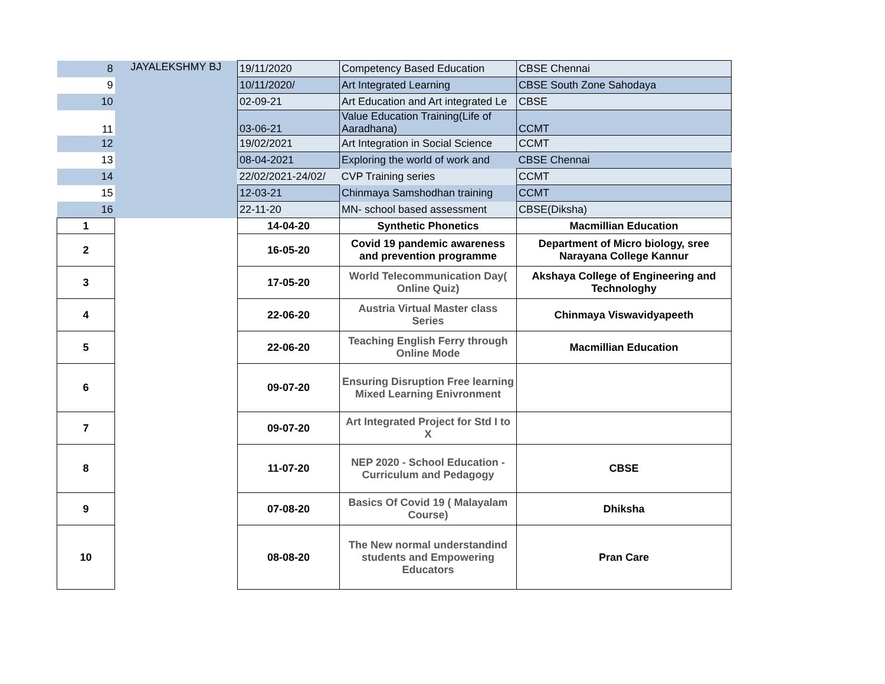| 8 | JAYALEKSHMY BJ | 19/11/2020 | Competency Based Education | CBSE Chennai |
| 9 | | 10/11/2020/ | Art Integrated Learning | CBSE South Zone Sahodaya |
| 10 | | 02-09-21 | Art Education and Art integrated Le | CBSE |
| 11 | | 03-06-21 | Value Education Training(Life of Aaradhana) | CCMT |
| 12 | | 19/02/2021 | Art Integration in Social Science | CCMT |
| 13 | | 08-04-2021 | Exploring the world of work and | CBSE Chennai |
| 14 | | 22/02/2021-24/02/ | CVP Training series | CCMT |
| 15 | | 12-03-21 | Chinmaya Samshodhan training | CCMT |
| 16 | | 22-11-20 | MN- school based assessment | CBSE(Diksha) |
| 1 | | 14-04-20 | Synthetic Phonetics | Macmillian Education |
| 2 | | 16-05-20 | Covid 19 pandemic awareness and prevention programme | Department of Micro biology, sree Narayana College Kannur |
| 3 | | 17-05-20 | World Telecommunication Day( Online Quiz) | Akshaya College of Engineering and Technologhy |
| 4 | | 22-06-20 | Austria Virtual Master class Series | Chinmaya Viswavidyapeeth |
| 5 | | 22-06-20 | Teaching English Ferry through Online Mode | Macmillian Education |
| 6 | | 09-07-20 | Ensuring Disruption Free learning Mixed Learning Enivronment | |
| 7 | | 09-07-20 | Art Integrated Project for Std I to X | |
| 8 | | 11-07-20 | NEP 2020 - School Education - Curriculum and Pedagogy | CBSE |
| 9 | | 07-08-20 | Basics Of Covid 19 ( Malayalam Course) | Dhiksha |
| 10 | | 08-08-20 | The New normal understandind students and Empowering Educators | Pran Care |